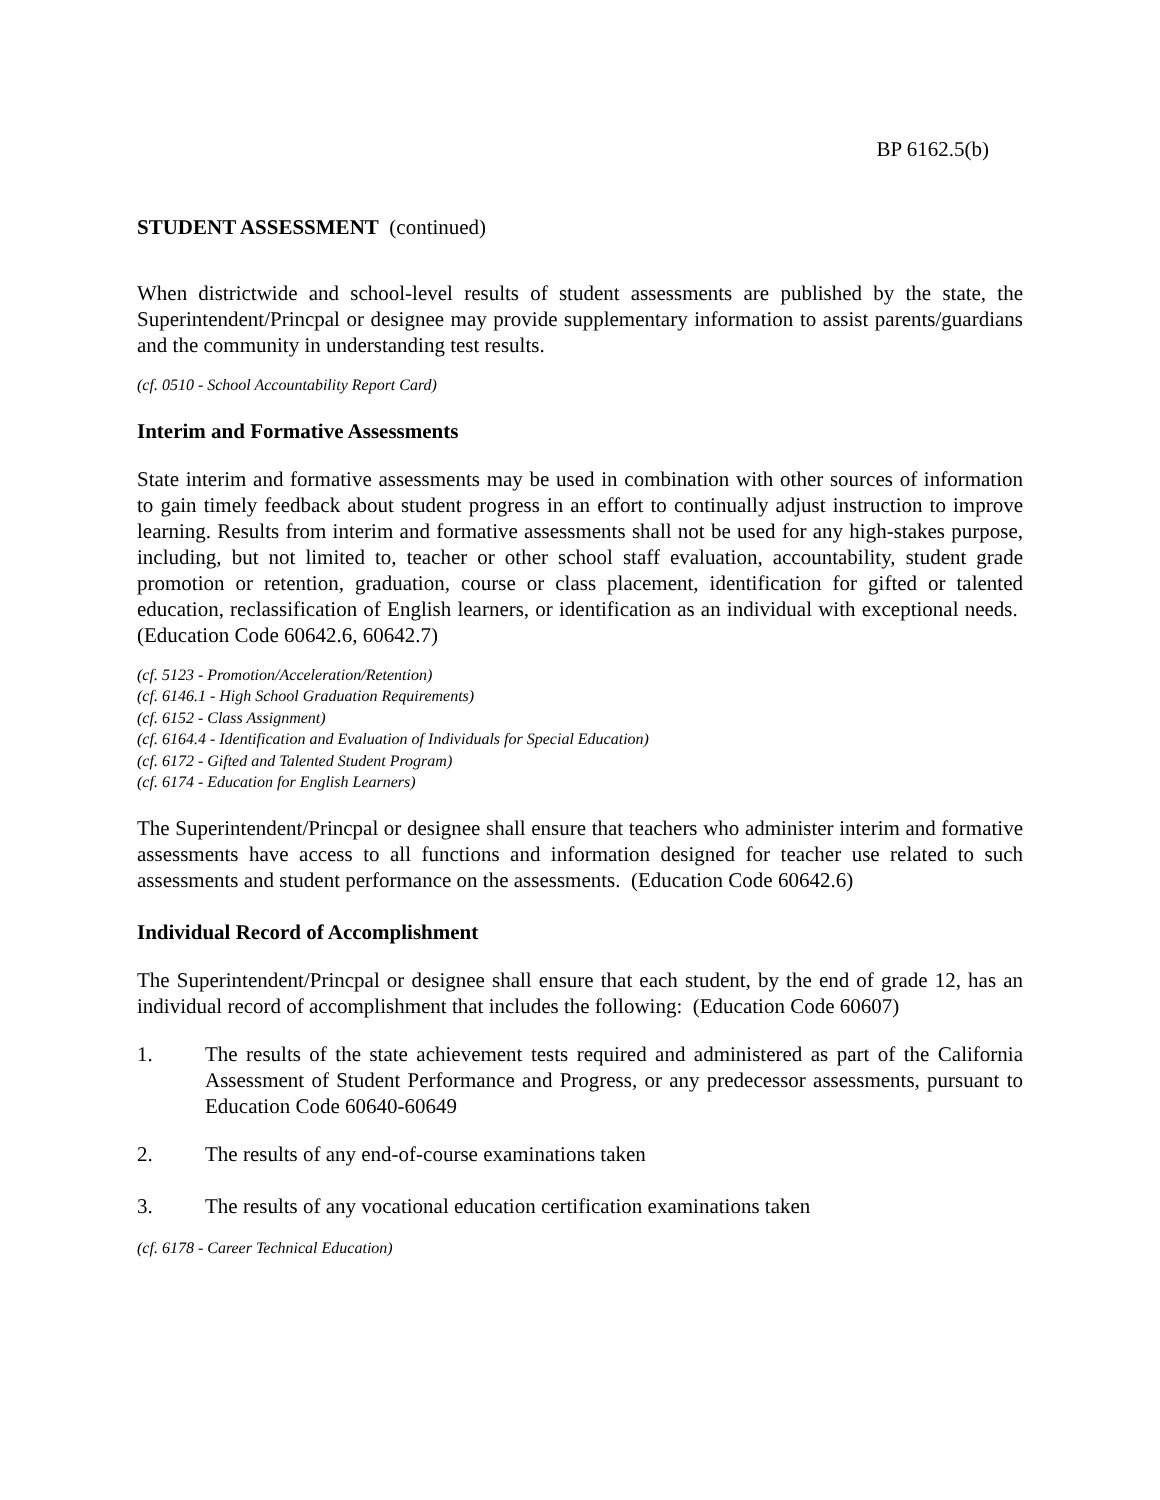BP 6162.5(b)
STUDENT ASSESSMENT (continued)
When districtwide and school-level results of student assessments are published by the state, the Superintendent/Princpal or designee may provide supplementary information to assist parents/guardians and the community in understanding test results.
(cf. 0510 - School Accountability Report Card)
Interim and Formative Assessments
State interim and formative assessments may be used in combination with other sources of information to gain timely feedback about student progress in an effort to continually adjust instruction to improve learning. Results from interim and formative assessments shall not be used for any high-stakes purpose, including, but not limited to, teacher or other school staff evaluation, accountability, student grade promotion or retention, graduation, course or class placement, identification for gifted or talented education, reclassification of English learners, or identification as an individual with exceptional needs. (Education Code 60642.6, 60642.7)
(cf. 5123 - Promotion/Acceleration/Retention)
(cf. 6146.1 - High School Graduation Requirements)
(cf. 6152 - Class Assignment)
(cf. 6164.4 - Identification and Evaluation of Individuals for Special Education)
(cf. 6172 - Gifted and Talented Student Program)
(cf. 6174 - Education for English Learners)
The Superintendent/Princpal or designee shall ensure that teachers who administer interim and formative assessments have access to all functions and information designed for teacher use related to such assessments and student performance on the assessments. (Education Code 60642.6)
Individual Record of Accomplishment
The Superintendent/Princpal or designee shall ensure that each student, by the end of grade 12, has an individual record of accomplishment that includes the following: (Education Code 60607)
1. The results of the state achievement tests required and administered as part of the California Assessment of Student Performance and Progress, or any predecessor assessments, pursuant to Education Code 60640-60649
2. The results of any end-of-course examinations taken
3. The results of any vocational education certification examinations taken
(cf. 6178 - Career Technical Education)